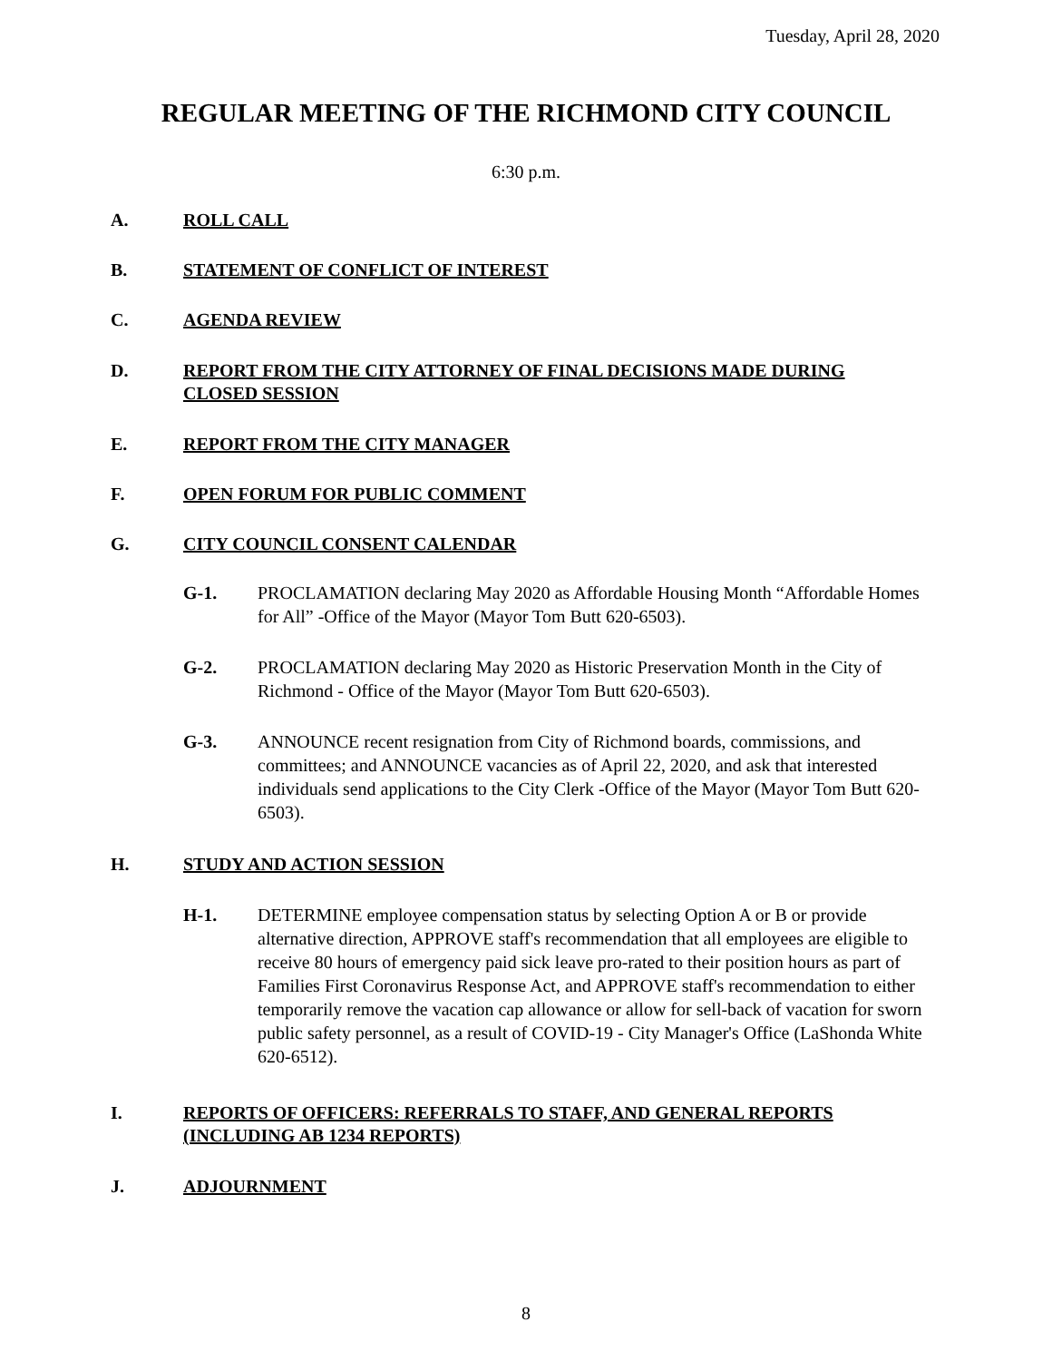Tuesday, April 28, 2020
REGULAR MEETING OF THE RICHMOND CITY COUNCIL
6:30 p.m.
A. ROLL CALL
B. STATEMENT OF CONFLICT OF INTEREST
C. AGENDA REVIEW
D. REPORT FROM THE CITY ATTORNEY OF FINAL DECISIONS MADE DURING CLOSED SESSION
E. REPORT FROM THE CITY MANAGER
F. OPEN FORUM FOR PUBLIC COMMENT
G. CITY COUNCIL CONSENT CALENDAR
G-1. PROCLAMATION declaring May 2020 as Affordable Housing Month “Affordable Homes for All” -Office of the Mayor (Mayor Tom Butt 620-6503).
G-2. PROCLAMATION declaring May 2020 as Historic Preservation Month in the City of Richmond - Office of the Mayor (Mayor Tom Butt 620-6503).
G-3. ANNOUNCE recent resignation from City of Richmond boards, commissions, and committees; and ANNOUNCE vacancies as of April 22, 2020, and ask that interested individuals send applications to the City Clerk -Office of the Mayor (Mayor Tom Butt 620-6503).
H. STUDY AND ACTION SESSION
H-1. DETERMINE employee compensation status by selecting Option A or B or provide alternative direction, APPROVE staff's recommendation that all employees are eligible to receive 80 hours of emergency paid sick leave pro-rated to their position hours as part of Families First Coronavirus Response Act, and APPROVE staff's recommendation to either temporarily remove the vacation cap allowance or allow for sell-back of vacation for sworn public safety personnel, as a result of COVID-19 - City Manager's Office (LaShonda White 620-6512).
I. REPORTS OF OFFICERS: REFERRALS TO STAFF, AND GENERAL REPORTS (INCLUDING AB 1234 REPORTS)
J. ADJOURNMENT
8